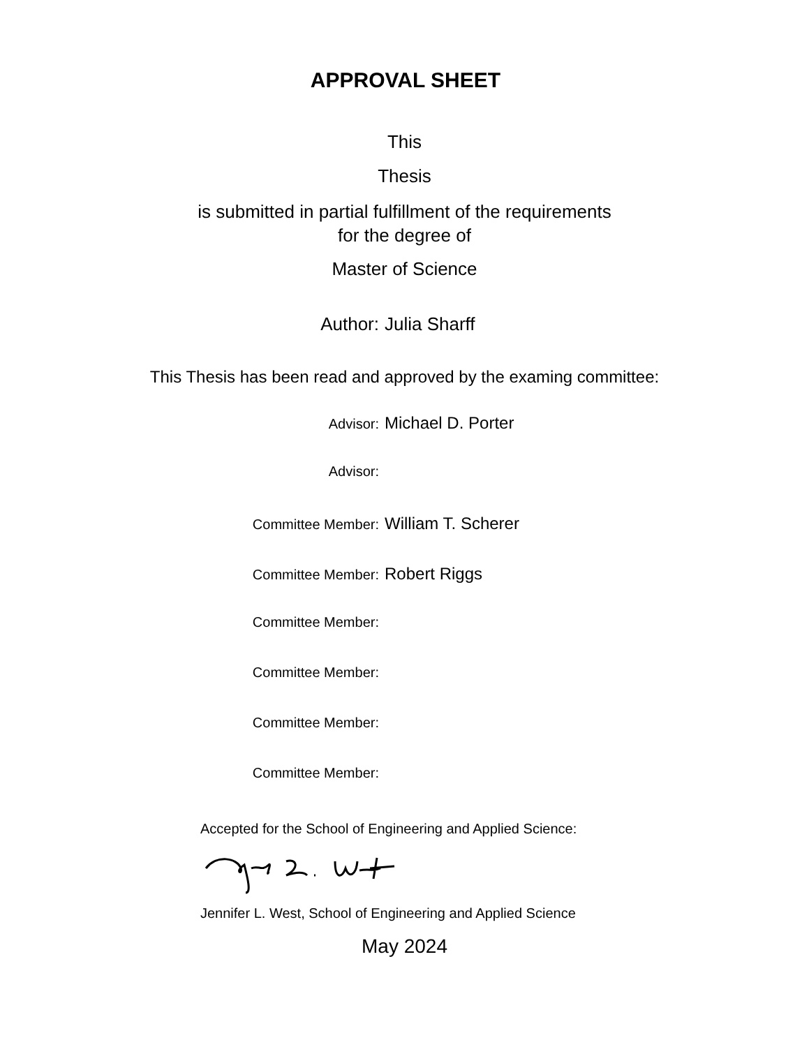APPROVAL SHEET
This
Thesis
is submitted in partial fulfillment of the requirements
for the degree of
Master of Science
Author: Julia Sharff
This Thesis has been read and approved by the examing committee:
Advisor: Michael D. Porter
Advisor:
Committee Member: William T. Scherer
Committee Member: Robert Riggs
Committee Member:
Committee Member:
Committee Member:
Committee Member:
Accepted for the School of Engineering and Applied Science:
Jennifer L. West, School of Engineering and Applied Science
May 2024